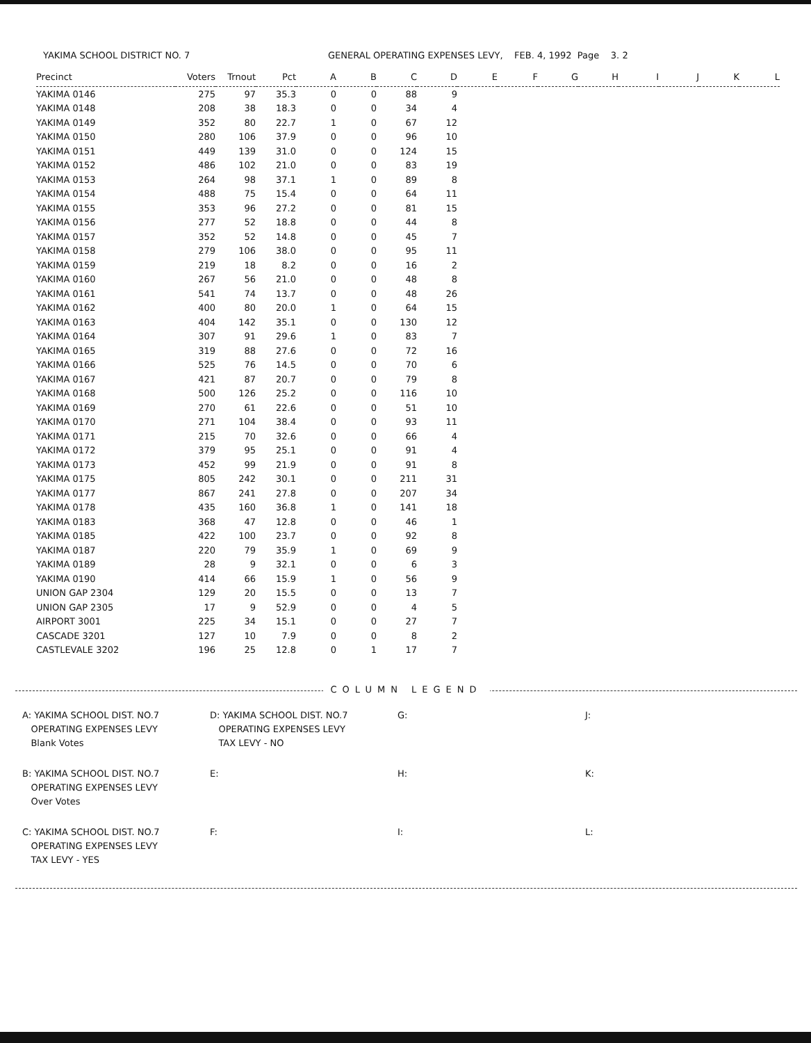YAKIMA SCHOOL DISTRICT NO. 7 GENERAL OPERATING EXPENSES LEVY, FEB. 4, 1992 Page 3. 2
| Precinct | Voters | Trnout | Pct | A | B | C | D | E | F | G | H | I | J | K | L |
| --- | --- | --- | --- | --- | --- | --- | --- | --- | --- | --- | --- | --- | --- | --- | --- |
| YAKIMA 0146 | 275 | 97 | 35.3 | 0 | 0 | 88 | 9 | | | | | | | | |
| YAKIMA 0148 | 208 | 38 | 18.3 | 0 | 0 | 34 | 4 | | | | | | | | |
| YAKIMA 0149 | 352 | 80 | 22.7 | 1 | 0 | 67 | 12 | | | | | | | | |
| YAKIMA 0150 | 280 | 106 | 37.9 | 0 | 0 | 96 | 10 | | | | | | | | |
| YAKIMA 0151 | 449 | 139 | 31.0 | 0 | 0 | 124 | 15 | | | | | | | | |
| YAKIMA 0152 | 486 | 102 | 21.0 | 0 | 0 | 83 | 19 | | | | | | | | |
| YAKIMA 0153 | 264 | 98 | 37.1 | 1 | 0 | 89 | 8 | | | | | | | | |
| YAKIMA 0154 | 488 | 75 | 15.4 | 0 | 0 | 64 | 11 | | | | | | | | |
| YAKIMA 0155 | 353 | 96 | 27.2 | 0 | 0 | 81 | 15 | | | | | | | | |
| YAKIMA 0156 | 277 | 52 | 18.8 | 0 | 0 | 44 | 8 | | | | | | | | |
| YAKIMA 0157 | 352 | 52 | 14.8 | 0 | 0 | 45 | 7 | | | | | | | | |
| YAKIMA 0158 | 279 | 106 | 38.0 | 0 | 0 | 95 | 11 | | | | | | | | |
| YAKIMA 0159 | 219 | 18 | 8.2 | 0 | 0 | 16 | 2 | | | | | | | | |
| YAKIMA 0160 | 267 | 56 | 21.0 | 0 | 0 | 48 | 8 | | | | | | | | |
| YAKIMA 0161 | 541 | 74 | 13.7 | 0 | 0 | 48 | 26 | | | | | | | | |
| YAKIMA 0162 | 400 | 80 | 20.0 | 1 | 0 | 64 | 15 | | | | | | | | |
| YAKIMA 0163 | 404 | 142 | 35.1 | 0 | 0 | 130 | 12 | | | | | | | | |
| YAKIMA 0164 | 307 | 91 | 29.6 | 1 | 0 | 83 | 7 | | | | | | | | |
| YAKIMA 0165 | 319 | 88 | 27.6 | 0 | 0 | 72 | 16 | | | | | | | | |
| YAKIMA 0166 | 525 | 76 | 14.5 | 0 | 0 | 70 | 6 | | | | | | | | |
| YAKIMA 0167 | 421 | 87 | 20.7 | 0 | 0 | 79 | 8 | | | | | | | | |
| YAKIMA 0168 | 500 | 126 | 25.2 | 0 | 0 | 116 | 10 | | | | | | | | |
| YAKIMA 0169 | 270 | 61 | 22.6 | 0 | 0 | 51 | 10 | | | | | | | | |
| YAKIMA 0170 | 271 | 104 | 38.4 | 0 | 0 | 93 | 11 | | | | | | | | |
| YAKIMA 0171 | 215 | 70 | 32.6 | 0 | 0 | 66 | 4 | | | | | | | | |
| YAKIMA 0172 | 379 | 95 | 25.1 | 0 | 0 | 91 | 4 | | | | | | | | |
| YAKIMA 0173 | 452 | 99 | 21.9 | 0 | 0 | 91 | 8 | | | | | | | | |
| YAKIMA 0175 | 805 | 242 | 30.1 | 0 | 0 | 211 | 31 | | | | | | | | |
| YAKIMA 0177 | 867 | 241 | 27.8 | 0 | 0 | 207 | 34 | | | | | | | | |
| YAKIMA 0178 | 435 | 160 | 36.8 | 1 | 0 | 141 | 18 | | | | | | | | |
| YAKIMA 0183 | 368 | 47 | 12.8 | 0 | 0 | 46 | 1 | | | | | | | | |
| YAKIMA 0185 | 422 | 100 | 23.7 | 0 | 0 | 92 | 8 | | | | | | | | |
| YAKIMA 0187 | 220 | 79 | 35.9 | 1 | 0 | 69 | 9 | | | | | | | | |
| YAKIMA 0189 | 28 | 9 | 32.1 | 0 | 0 | 6 | 3 | | | | | | | | |
| YAKIMA 0190 | 414 | 66 | 15.9 | 1 | 0 | 56 | 9 | | | | | | | | |
| UNION GAP 2304 | 129 | 20 | 15.5 | 0 | 0 | 13 | 7 | | | | | | | | |
| UNION GAP 2305 | 17 | 9 | 52.9 | 0 | 0 | 4 | 5 | | | | | | | | |
| AIRPORT 3001 | 225 | 34 | 15.1 | 0 | 0 | 27 | 7 | | | | | | | | |
| CASCADE 3201 | 127 | 10 | 7.9 | 0 | 0 | 8 | 2 | | | | | | | | |
| CASTLEVALE 3202 | 196 | 25 | 12.8 | 0 | 1 | 17 | 7 | | | | | | | | |
COLUMN LEGEND
A: YAKIMA SCHOOL DIST. NO.7
OPERATING EXPENSES LEVY
Blank Votes
D: YAKIMA SCHOOL DIST. NO.7
OPERATING EXPENSES LEVY
TAX LEVY - NO
G:
J:
B: YAKIMA SCHOOL DIST. NO.7
OPERATING EXPENSES LEVY
Over Votes
E:
H:
K:
C: YAKIMA SCHOOL DIST. NO.7
OPERATING EXPENSES LEVY
TAX LEVY - YES
F:
I:
L: